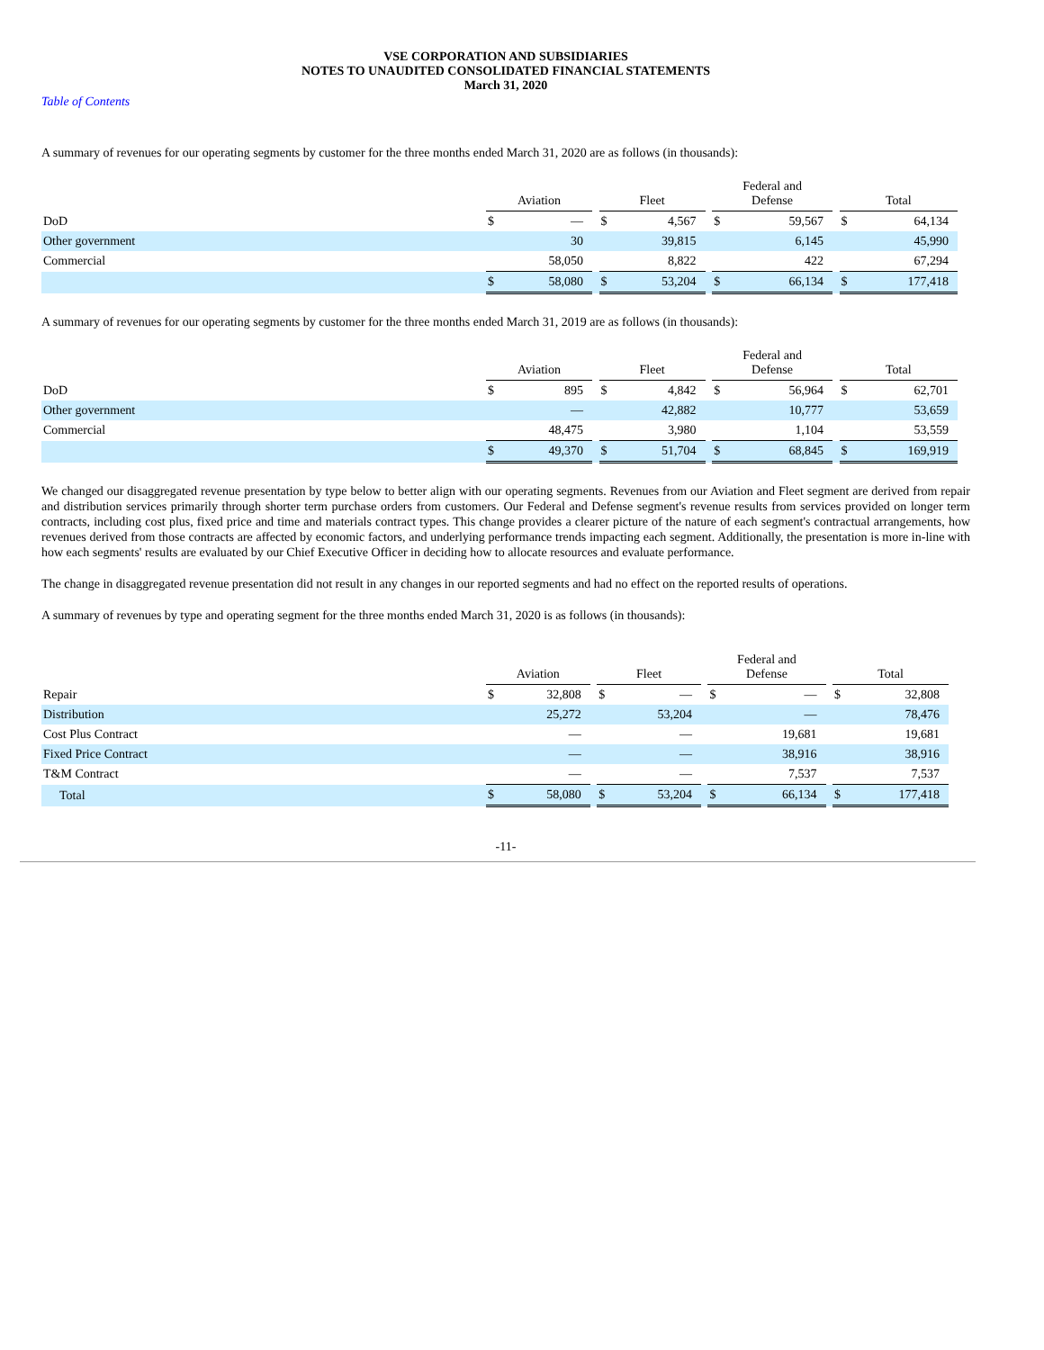VSE CORPORATION AND SUBSIDIARIES
NOTES TO UNAUDITED CONSOLIDATED FINANCIAL STATEMENTS
March 31, 2020
Table of Contents
A summary of revenues for our operating segments by customer for the three months ended March 31, 2020 are as follows (in thousands):
| | Aviation | | | Fleet | | | Federal and Defense | | | Total | |
| --- | --- | --- | --- | --- | --- | --- | --- | --- | --- | --- | --- |
| DoD | $ | — | | $ | 4,567 | | $ | 59,567 | | $ | 64,134 |
| Other government | | 30 | | | 39,815 | | | 6,145 | | | 45,990 |
| Commercial | | 58,050 | | | 8,822 | | | 422 | | | 67,294 |
| | $ | 58,080 | | $ | 53,204 | | $ | 66,134 | | $ | 177,418 |
A summary of revenues for our operating segments by customer for the three months ended March 31, 2019 are as follows (in thousands):
| | Aviation | | | Fleet | | | Federal and Defense | | | Total | |
| --- | --- | --- | --- | --- | --- | --- | --- | --- | --- | --- | --- |
| DoD | $ | 895 | | $ | 4,842 | | $ | 56,964 | | $ | 62,701 |
| Other government | | — | | | 42,882 | | | 10,777 | | | 53,659 |
| Commercial | | 48,475 | | | 3,980 | | | 1,104 | | | 53,559 |
| | $ | 49,370 | | $ | 51,704 | | $ | 68,845 | | $ | 169,919 |
We changed our disaggregated revenue presentation by type below to better align with our operating segments. Revenues from our Aviation and Fleet segment are derived from repair and distribution services primarily through shorter term purchase orders from customers. Our Federal and Defense segment's revenue results from services provided on longer term contracts, including cost plus, fixed price and time and materials contract types. This change provides a clearer picture of the nature of each segment's contractual arrangements, how revenues derived from those contracts are affected by economic factors, and underlying performance trends impacting each segment. Additionally, the presentation is more in-line with how each segments' results are evaluated by our Chief Executive Officer in deciding how to allocate resources and evaluate performance.
The change in disaggregated revenue presentation did not result in any changes in our reported segments and had no effect on the reported results of operations.
A summary of revenues by type and operating segment for the three months ended March 31, 2020 is as follows (in thousands):
| | Aviation | | | Fleet | | | Federal and Defense | | | Total | |
| --- | --- | --- | --- | --- | --- | --- | --- | --- | --- | --- | --- |
| Repair | $ | 32,808 | | $ | — | | $ | — | | $ | 32,808 |
| Distribution | | 25,272 | | | 53,204 | | | — | | | 78,476 |
| Cost Plus Contract | | — | | | — | | | 19,681 | | | 19,681 |
| Fixed Price Contract | | — | | | — | | | 38,916 | | | 38,916 |
| T&M Contract | | — | | | — | | | 7,537 | | | 7,537 |
| Total | $ | 58,080 | | $ | 53,204 | | $ | 66,134 | | $ | 177,418 |
-11-